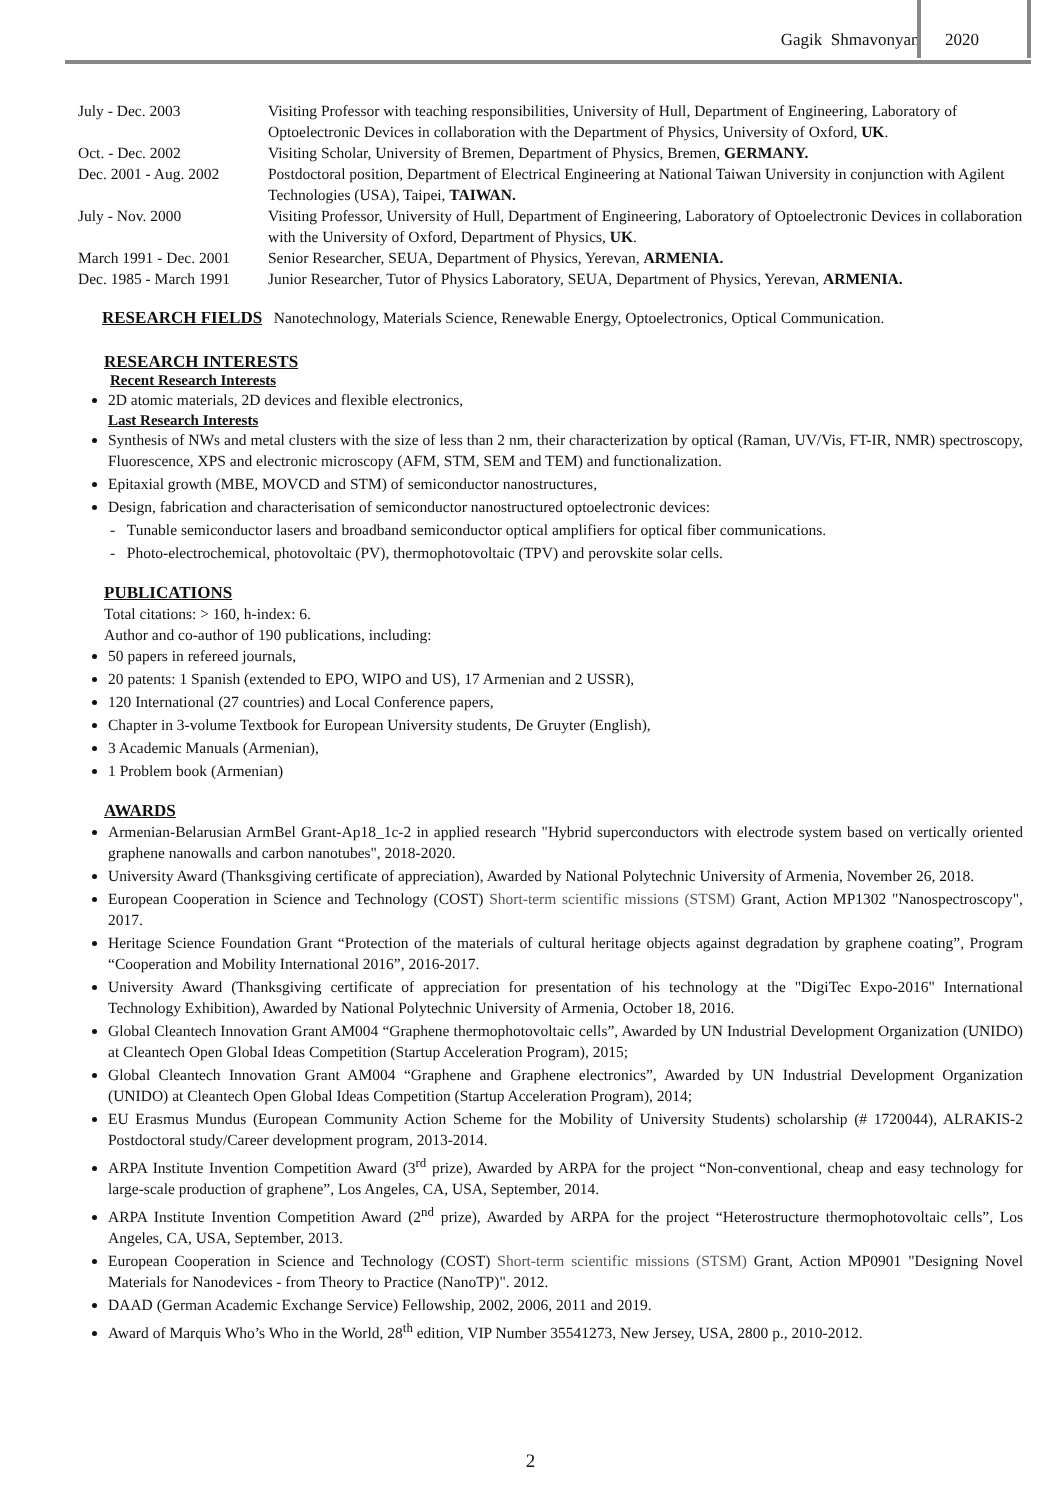Gagik Shmavonyan 2020
| July - Dec. 2003 | Visiting Professor with teaching responsibilities, University of Hull, Department of Engineering, Laboratory of Optoelectronic Devices in collaboration with the Department of Physics, University of Oxford, UK . |
| Oct. - Dec. 2002 | Visiting Scholar, University of Bremen, Department of Physics, Bremen, GERMANY. |
| Dec. 2001 - Aug. 2002 | Postdoctoral position, Department of Electrical Engineering at National Taiwan University in conjunction with Agilent Technologies (USA), Taipei, TAIWAN. |
| July - Nov. 2000 | Visiting Professor, University of Hull, Department of Engineering, Laboratory of Optoelectronic Devices in collaboration with the University of Oxford, Department of Physics, UK . |
| March 1991 - Dec. 2001 | Senior Researcher, SEUA, Department of Physics, Yerevan, ARMENIA. |
| Dec. 1985 - March 1991 | Junior Researcher, Tutor of Physics Laboratory, SEUA, Department of Physics, Yerevan, ARMENIA. |
RESEARCH FIELDS Nanotechnology, Materials Science, Renewable Energy, Optoelectronics, Optical Communication.
RESEARCH INTERESTS
Recent Research Interests
2D atomic materials, 2D devices and flexible electronics,
Last Research Interests
Synthesis of NWs and metal clusters with the size of less than 2 nm, their characterization by optical (Raman, UV/Vis, FT-IR, NMR) spectroscopy, Fluorescence, XPS and electronic microscopy (AFM, STM, SEM and TEM) and functionalization.
Epitaxial growth (MBE, MOVCD and STM) of semiconductor nanostructures,
Design, fabrication and characterisation of semiconductor nanostructured optoelectronic devices:
- Tunable semiconductor lasers and broadband semiconductor optical amplifiers for optical fiber communications.
- Photo-electrochemical, photovoltaic (PV), thermophotovoltaic (TPV) and perovskite solar cells.
PUBLICATIONS
Total citations: > 160, h-index: 6.
Author and co-author of 190 publications, including:
50 papers in refereed journals,
20 patents: 1 Spanish (extended to EPO, WIPO and US), 17 Armenian and 2 USSR),
120 International (27 countries) and Local Conference papers,
Chapter in 3-volume Textbook for European University students, De Gruyter (English),
3 Academic Manuals (Armenian),
1 Problem book (Armenian)
AWARDS
Armenian-Belarusian ArmBel Grant-Ap18_1c-2 in applied research "Hybrid superconductors with electrode system based on vertically oriented graphene nanowalls and carbon nanotubes", 2018-2020.
University Award (Thanksgiving certificate of appreciation), Awarded by National Polytechnic University of Armenia, November 26, 2018.
European Cooperation in Science and Technology (COST) Short-term scientific missions (STSM) Grant, Action MP1302 "Nanospectroscopy", 2017.
Heritage Science Foundation Grant “Protection of the materials of cultural heritage objects against degradation by graphene coating”, Program “Cooperation and Mobility International 2016”, 2016-2017.
University Award (Thanksgiving certificate of appreciation for presentation of his technology at the "DigiTec Expo-2016" International Technology Exhibition), Awarded by National Polytechnic University of Armenia, October 18, 2016.
Global Cleantech Innovation Grant AM004 “Graphene thermophotovoltaic cells”, Awarded by UN Industrial Development Organization (UNIDO) at Cleantech Open Global Ideas Competition (Startup Acceleration Program), 2015;
Global Cleantech Innovation Grant AM004 “Graphene and Graphene electronics”, Awarded by UN Industrial Development Organization (UNIDO) at Cleantech Open Global Ideas Competition (Startup Acceleration Program), 2014;
EU Erasmus Mundus (European Community Action Scheme for the Mobility of University Students) scholarship (# 1720044), ALRAKIS-2 Postdoctoral study/Career development program, 2013-2014.
ARPA Institute Invention Competition Award (3<sup>rd</sup> prize), Awarded by ARPA for the project “Non-conventional, cheap and easy technology for large-scale production of graphene”, Los Angeles, CA, USA, September, 2014.
ARPA Institute Invention Competition Award (2<sup>nd</sup> prize), Awarded by ARPA for the project “Heterostructure thermophotovoltaic cells”, Los Angeles, CA, USA, September, 2013.
European Cooperation in Science and Technology (COST) Short-term scientific missions (STSM) Grant, Action MP0901 "Designing Novel Materials for Nanodevices - from Theory to Practice (NanoTP)". 2012.
DAAD (German Academic Exchange Service) Fellowship, 2002, 2006, 2011 and 2019.
Award of Marquis Who’s Who in the World, 28<sup>th</sup> edition, VIP Number 35541273, New Jersey, USA, 2800 p., 2010-2012.
2